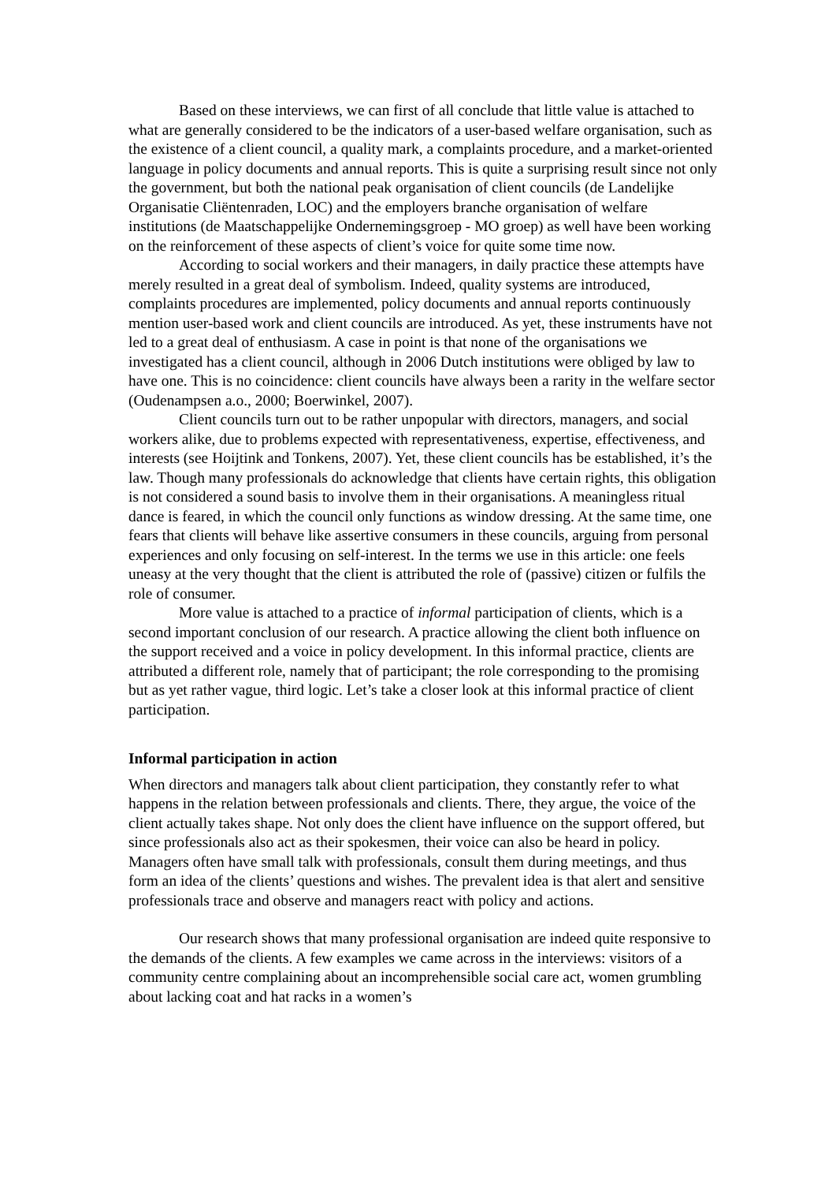Based on these interviews, we can first of all conclude that little value is attached to what are generally considered to be the indicators of a user-based welfare organisation, such as the existence of a client council, a quality mark, a complaints procedure, and a market-oriented language in policy documents and annual reports. This is quite a surprising result since not only the government, but both the national peak organisation of client councils (de Landelijke Organisatie Cliëntenraden, LOC) and the employers branche organisation of welfare institutions (de Maatschappelijke Ondernemingsgroep - MO groep) as well have been working on the reinforcement of these aspects of client’s voice for quite some time now.
According to social workers and their managers, in daily practice these attempts have merely resulted in a great deal of symbolism. Indeed, quality systems are introduced, complaints procedures are implemented, policy documents and annual reports continuously mention user-based work and client councils are introduced. As yet, these instruments have not led to a great deal of enthusiasm. A case in point is that none of the organisations we investigated has a client council, although in 2006 Dutch institutions were obliged by law to have one. This is no coincidence: client councils have always been a rarity in the welfare sector (Oudenampsen a.o., 2000; Boerwinkel, 2007).
Client councils turn out to be rather unpopular with directors, managers, and social workers alike, due to problems expected with representativeness, expertise, effectiveness, and interests (see Hoijtink and Tonkens, 2007). Yet, these client councils has be established, it’s the law. Though many professionals do acknowledge that clients have certain rights, this obligation is not considered a sound basis to involve them in their organisations. A meaningless ritual dance is feared, in which the council only functions as window dressing. At the same time, one fears that clients will behave like assertive consumers in these councils, arguing from personal experiences and only focusing on self-interest. In the terms we use in this article: one feels uneasy at the very thought that the client is attributed the role of (passive) citizen or fulfils the role of consumer.
More value is attached to a practice of informal participation of clients, which is a second important conclusion of our research. A practice allowing the client both influence on the support received and a voice in policy development. In this informal practice, clients are attributed a different role, namely that of participant; the role corresponding to the promising but as yet rather vague, third logic. Let’s take a closer look at this informal practice of client participation.
Informal participation in action
When directors and managers talk about client participation, they constantly refer to what happens in the relation between professionals and clients. There, they argue, the voice of the client actually takes shape. Not only does the client have influence on the support offered, but since professionals also act as their spokesmen, their voice can also be heard in policy. Managers often have small talk with professionals, consult them during meetings, and thus form an idea of the clients’ questions and wishes. The prevalent idea is that alert and sensitive professionals trace and observe and managers react with policy and actions.
Our research shows that many professional organisation are indeed quite responsive to the demands of the clients. A few examples we came across in the interviews: visitors of a community centre complaining about an incomprehensible social care act, women grumbling about lacking coat and hat racks in a women’s